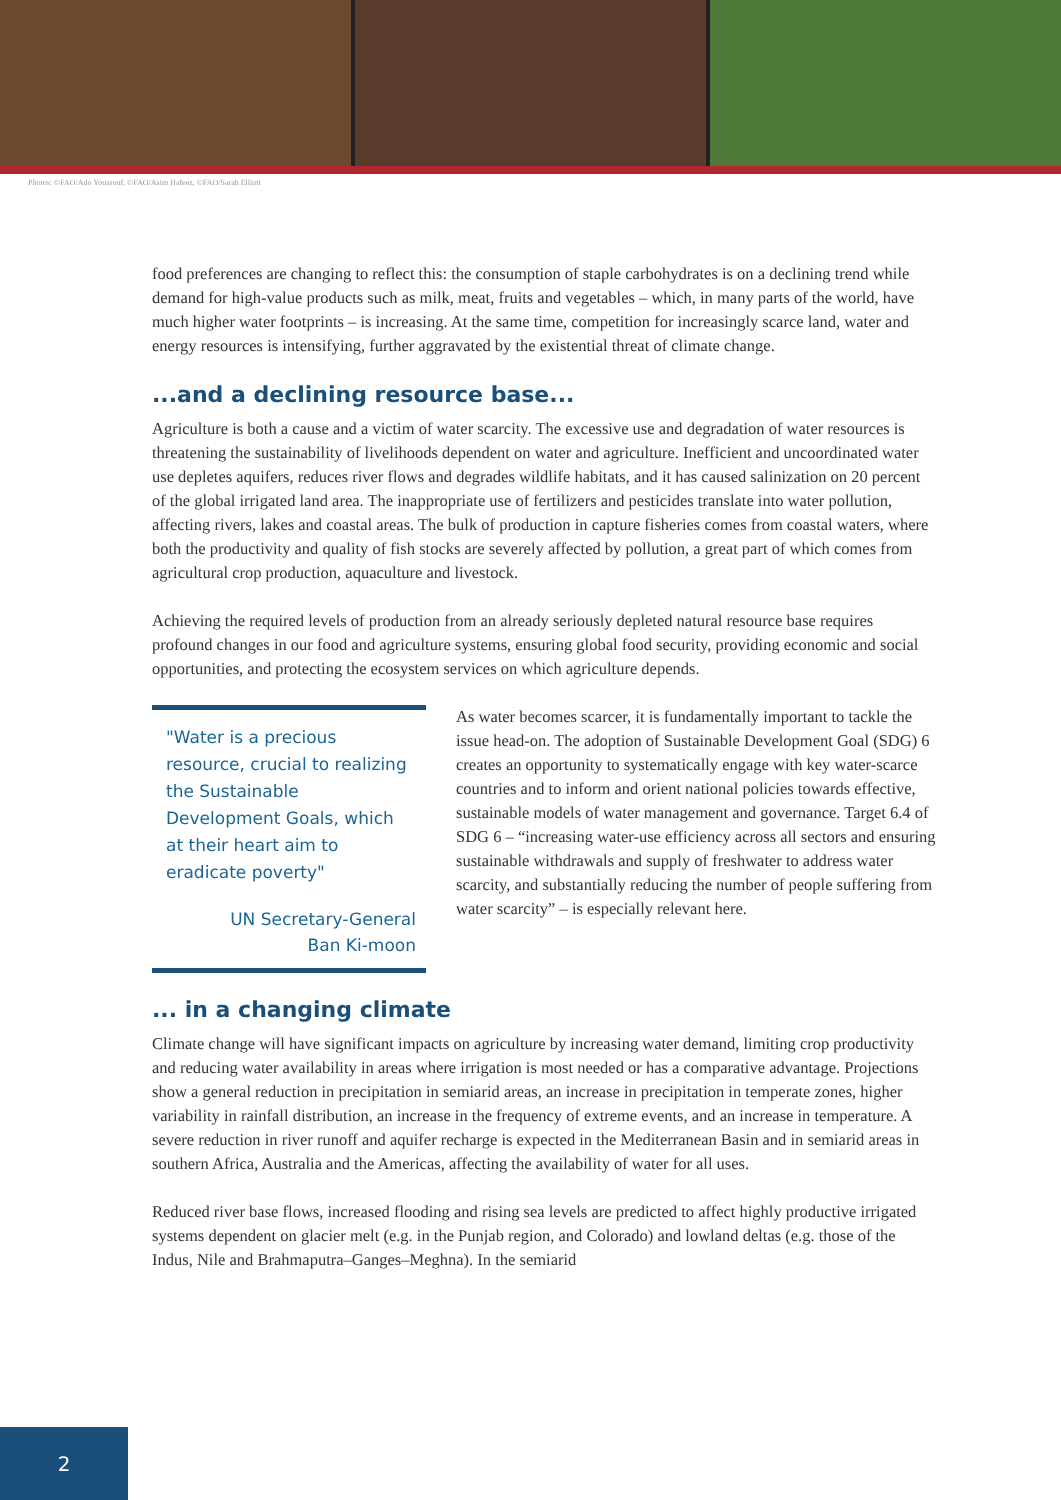Photos: ©FAO/Ado Youssouf, ©FAO/Asim Hafeez, ©FAO/Sarah Elliott
food preferences are changing to reflect this: the consumption of staple carbohydrates is on a declining trend while demand for high-value products such as milk, meat, fruits and vegetables – which, in many parts of the world, have much higher water footprints – is increasing. At the same time, competition for increasingly scarce land, water and energy resources is intensifying, further aggravated by the existential threat of climate change.
...and a declining resource base...
Agriculture is both a cause and a victim of water scarcity. The excessive use and degradation of water resources is threatening the sustainability of livelihoods dependent on water and agriculture. Inefficient and uncoordinated water use depletes aquifers, reduces river flows and degrades wildlife habitats, and it has caused salinization on 20 percent of the global irrigated land area. The inappropriate use of fertilizers and pesticides translate into water pollution, affecting rivers, lakes and coastal areas. The bulk of production in capture fisheries comes from coastal waters, where both the productivity and quality of fish stocks are severely affected by pollution, a great part of which comes from agricultural crop production, aquaculture and livestock.
Achieving the required levels of production from an already seriously depleted natural resource base requires profound changes in our food and agriculture systems, ensuring global food security, providing economic and social opportunities, and protecting the ecosystem services on which agriculture depends.
"Water is a precious resource, crucial to realizing the Sustainable Development Goals, which at their heart aim to eradicate poverty"
UN Secretary-General
Ban Ki-moon
As water becomes scarcer, it is fundamentally important to tackle the issue head-on. The adoption of Sustainable Development Goal (SDG) 6 creates an opportunity to systematically engage with key water-scarce countries and to inform and orient national policies towards effective, sustainable models of water management and governance. Target 6.4 of SDG 6 – “increasing water-use efficiency across all sectors and ensuring sustainable withdrawals and supply of freshwater to address water scarcity, and substantially reducing the number of people suffering from water scarcity” – is especially relevant here.
... in a changing climate
Climate change will have significant impacts on agriculture by increasing water demand, limiting crop productivity and reducing water availability in areas where irrigation is most needed or has a comparative advantage. Projections show a general reduction in precipitation in semiarid areas, an increase in precipitation in temperate zones, higher variability in rainfall distribution, an increase in the frequency of extreme events, and an increase in temperature. A severe reduction in river runoff and aquifer recharge is expected in the Mediterranean Basin and in semiarid areas in southern Africa, Australia and the Americas, affecting the availability of water for all uses.
Reduced river base flows, increased flooding and rising sea levels are predicted to affect highly productive irrigated systems dependent on glacier melt (e.g. in the Punjab region, and Colorado) and lowland deltas (e.g. those of the Indus, Nile and Brahmaputra–Ganges–Meghna). In the semiarid
2